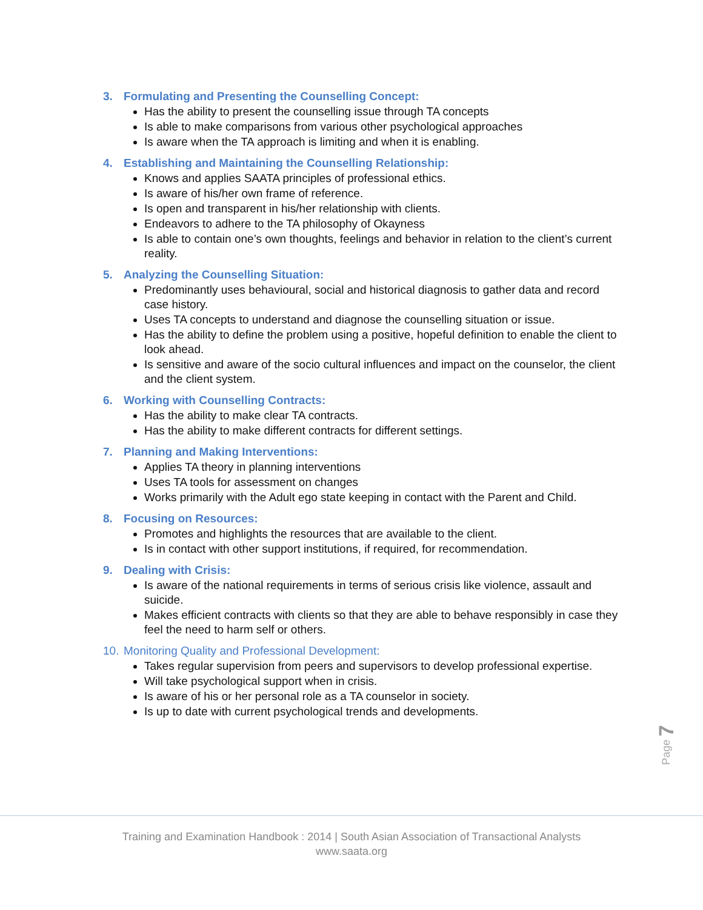3. Formulating and Presenting the Counselling Concept:
Has the ability to present the counselling issue through TA concepts
Is able to make comparisons from various other psychological approaches
Is aware when the TA approach is limiting and when it is enabling.
4. Establishing and Maintaining the Counselling Relationship:
Knows and applies SAATA principles of professional ethics.
Is aware of his/her own frame of reference.
Is open and transparent in his/her relationship with clients.
Endeavors to adhere to the TA philosophy of Okayness
Is able to contain one’s own thoughts, feelings and behavior in relation to the client’s current reality.
5. Analyzing the Counselling Situation:
Predominantly uses behavioural, social and historical diagnosis to gather data and record case history.
Uses TA concepts to understand and diagnose the counselling situation or issue.
Has the ability to define the problem using a positive, hopeful definition to enable the client to look ahead.
Is sensitive and aware of the socio cultural influences and impact on the counselor, the client and the client system.
6. Working with Counselling Contracts:
Has the ability to make clear TA contracts.
Has the ability to make different contracts for different settings.
7. Planning and Making Interventions:
Applies TA theory in planning interventions
Uses TA tools for assessment on changes
Works primarily with the Adult ego state keeping in contact with the Parent and Child.
8. Focusing on Resources:
Promotes and highlights the resources that are available to the client.
Is in contact with other support institutions, if required, for recommendation.
9. Dealing with Crisis:
Is aware of the national requirements in terms of serious crisis like violence, assault and suicide.
Makes efficient contracts with clients so that they are able to behave responsibly in case they feel the need to harm self or others.
10. Monitoring Quality and Professional Development:
Takes regular supervision from peers and supervisors to develop professional expertise.
Will take psychological support when in crisis.
Is aware of his or her personal role as a TA counselor in society.
Is up to date with current psychological trends and developments.
Page 7
Training and Examination Handbook : 2014 | South Asian Association of Transactional Analysts
www.saata.org